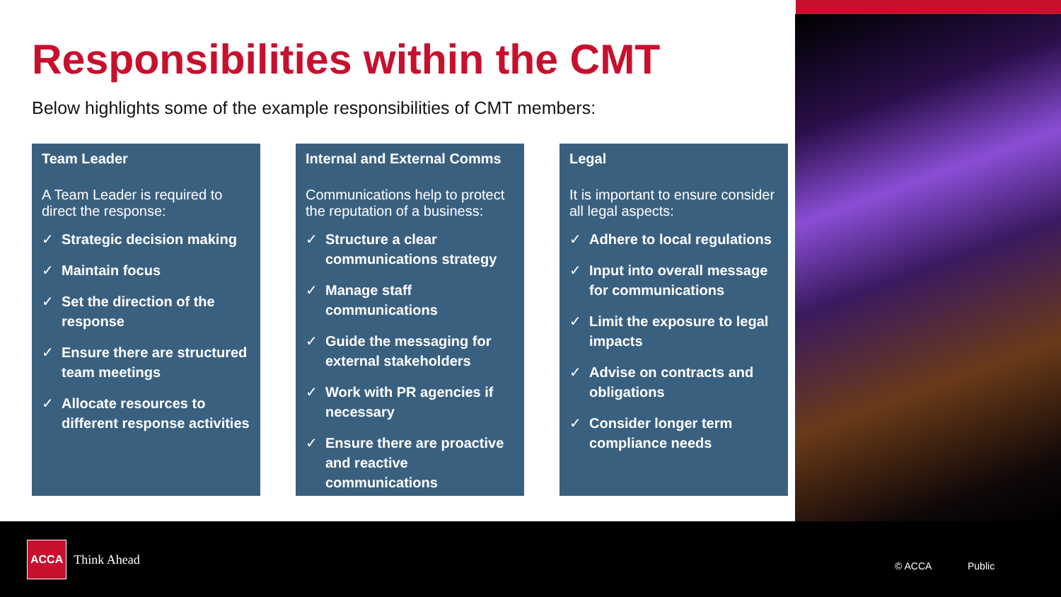Responsibilities within the CMT
Below highlights some of the example responsibilities of CMT members:
Team Leader
A Team Leader is required to direct the response:
✓ Strategic decision making
✓ Maintain focus
✓ Set the direction of the response
✓ Ensure there are structured team meetings
✓ Allocate resources to different response activities
Internal and External Comms
Communications help to protect the reputation of a business:
✓ Structure a clear communications strategy
✓ Manage staff communications
✓ Guide the messaging for external stakeholders
✓ Work with PR agencies if necessary
✓ Ensure there are proactive and reactive communications
Legal
It is important to ensure consider all legal aspects:
✓ Adhere to local regulations
✓ Input into overall message for communications
✓ Limit the exposure to legal impacts
✓ Advise on contracts and obligations
✓ Consider longer term compliance needs
ACCA Think Ahead
© ACCA Public